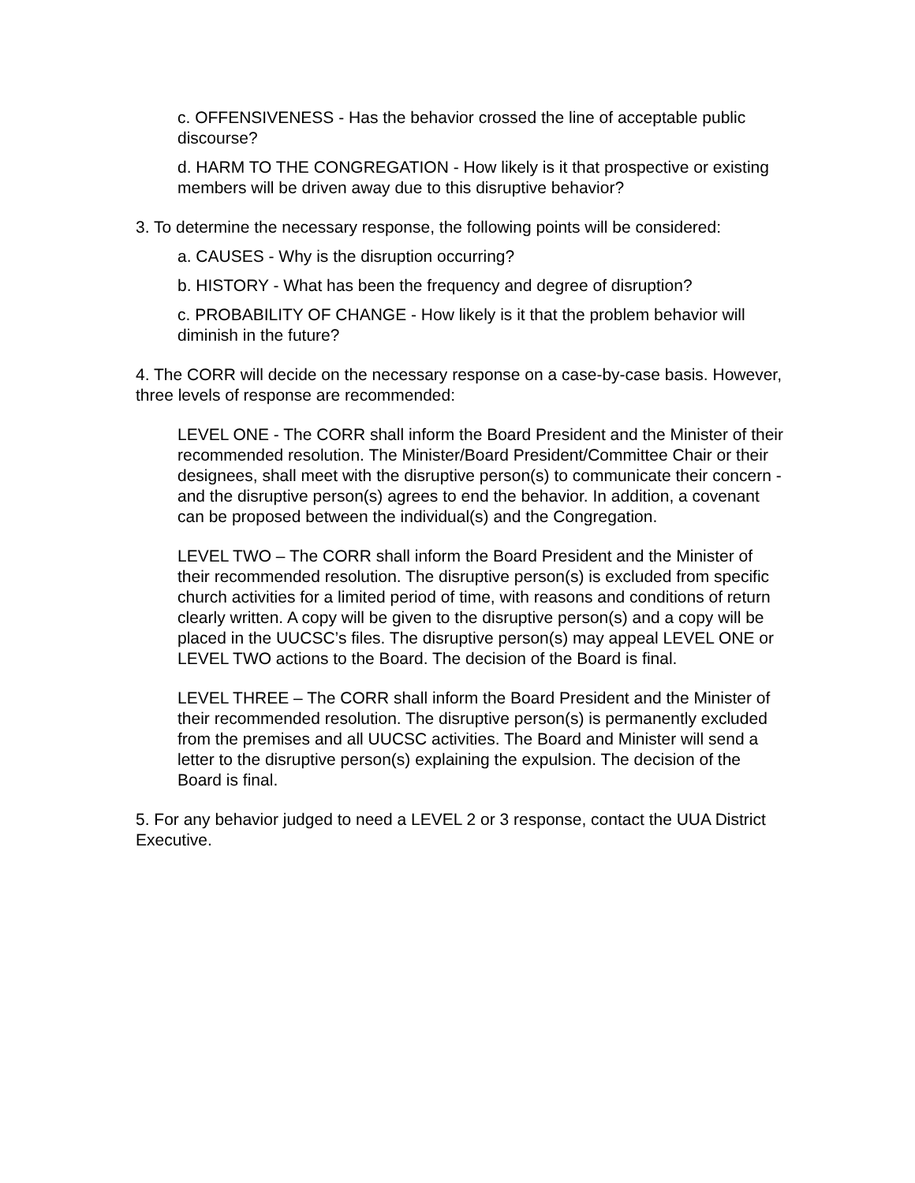c. OFFENSIVENESS - Has the behavior crossed the line of acceptable public discourse?
d. HARM TO THE CONGREGATION - How likely is it that prospective or existing members will be driven away due to this disruptive behavior?
3. To determine the necessary response, the following points will be considered:
a. CAUSES - Why is the disruption occurring?
b. HISTORY - What has been the frequency and degree of disruption?
c. PROBABILITY OF CHANGE - How likely is it that the problem behavior will diminish in the future?
4. The CORR will decide on the necessary response on a case-by-case basis. However, three levels of response are recommended:
LEVEL ONE - The CORR shall inform the Board President and the Minister of their recommended resolution. The Minister/Board President/Committee Chair or their designees, shall meet with the disruptive person(s) to communicate their concern - and the disruptive person(s) agrees to end the behavior. In addition, a covenant can be proposed between the individual(s) and the Congregation.
LEVEL TWO – The CORR shall inform the Board President and the Minister of their recommended resolution. The disruptive person(s) is excluded from specific church activities for a limited period of time, with reasons and conditions of return clearly written. A copy will be given to the disruptive person(s) and a copy will be placed in the UUCSC’s files. The disruptive person(s) may appeal LEVEL ONE or LEVEL TWO actions to the Board. The decision of the Board is final.
LEVEL THREE – The CORR shall inform the Board President and the Minister of their recommended resolution. The disruptive person(s) is permanently excluded from the premises and all UUCSC activities. The Board and Minister will send a letter to the disruptive person(s) explaining the expulsion. The decision of the Board is final.
5. For any behavior judged to need a LEVEL 2 or 3 response, contact the UUA District Executive.